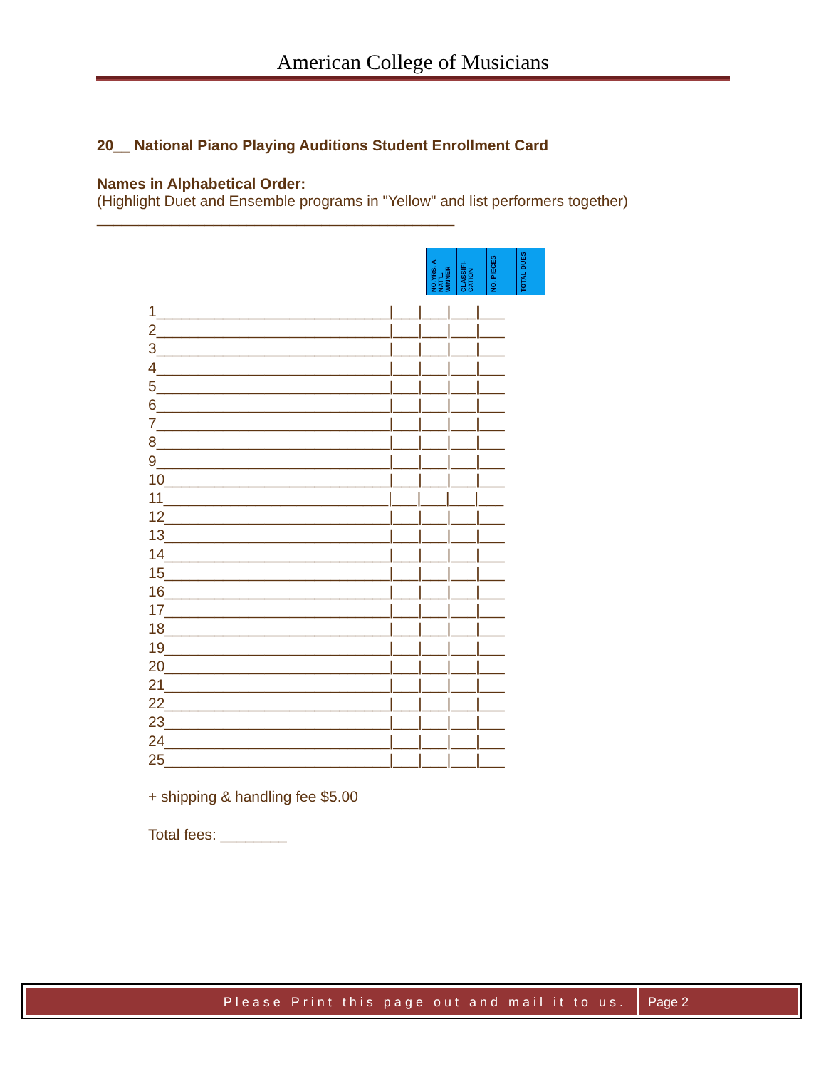American College of Musicians
20__ National Piano Playing Auditions Student Enrollment Card
Names in Alphabetical Order:
(Highlight Duet and Ensemble programs in "Yellow" and list performers together)
___________________________________________
NO.YRS. A NAT'L. WINNER
CLASSIFI-CATION
NO. PIECES
TOTAL DUES
1____________________________|___|___|___|___ 2____________________________|___|___|___|___ 3____________________________|___|___|___|___ 4____________________________|___|___|___|___ 5____________________________|___|___|___|___ 6____________________________|___|___|___|___ 7____________________________|___|___|___|___ 8____________________________|___|___|___|___ 9____________________________|___|___|___|___ 10___________________________|___|___|___|___ 11___________________________|___|___|___|___ 12___________________________|___|___|___|___ 13___________________________|___|___|___|___ 14___________________________|___|___|___|___ 15___________________________|___|___|___|___ 16___________________________|___|___|___|___ 17___________________________|___|___|___|___ 18___________________________|___|___|___|___ 19___________________________|___|___|___|___ 20___________________________|___|___|___|___ 21___________________________|___|___|___|___ 22___________________________|___|___|___|___ 23___________________________|___|___|___|___ 24___________________________|___|___|___|___ 25___________________________|___|___|___|___ + shipping & handling fee $5.00 Total fees: ________
Please Print this page out and mail it to us.
Page 2